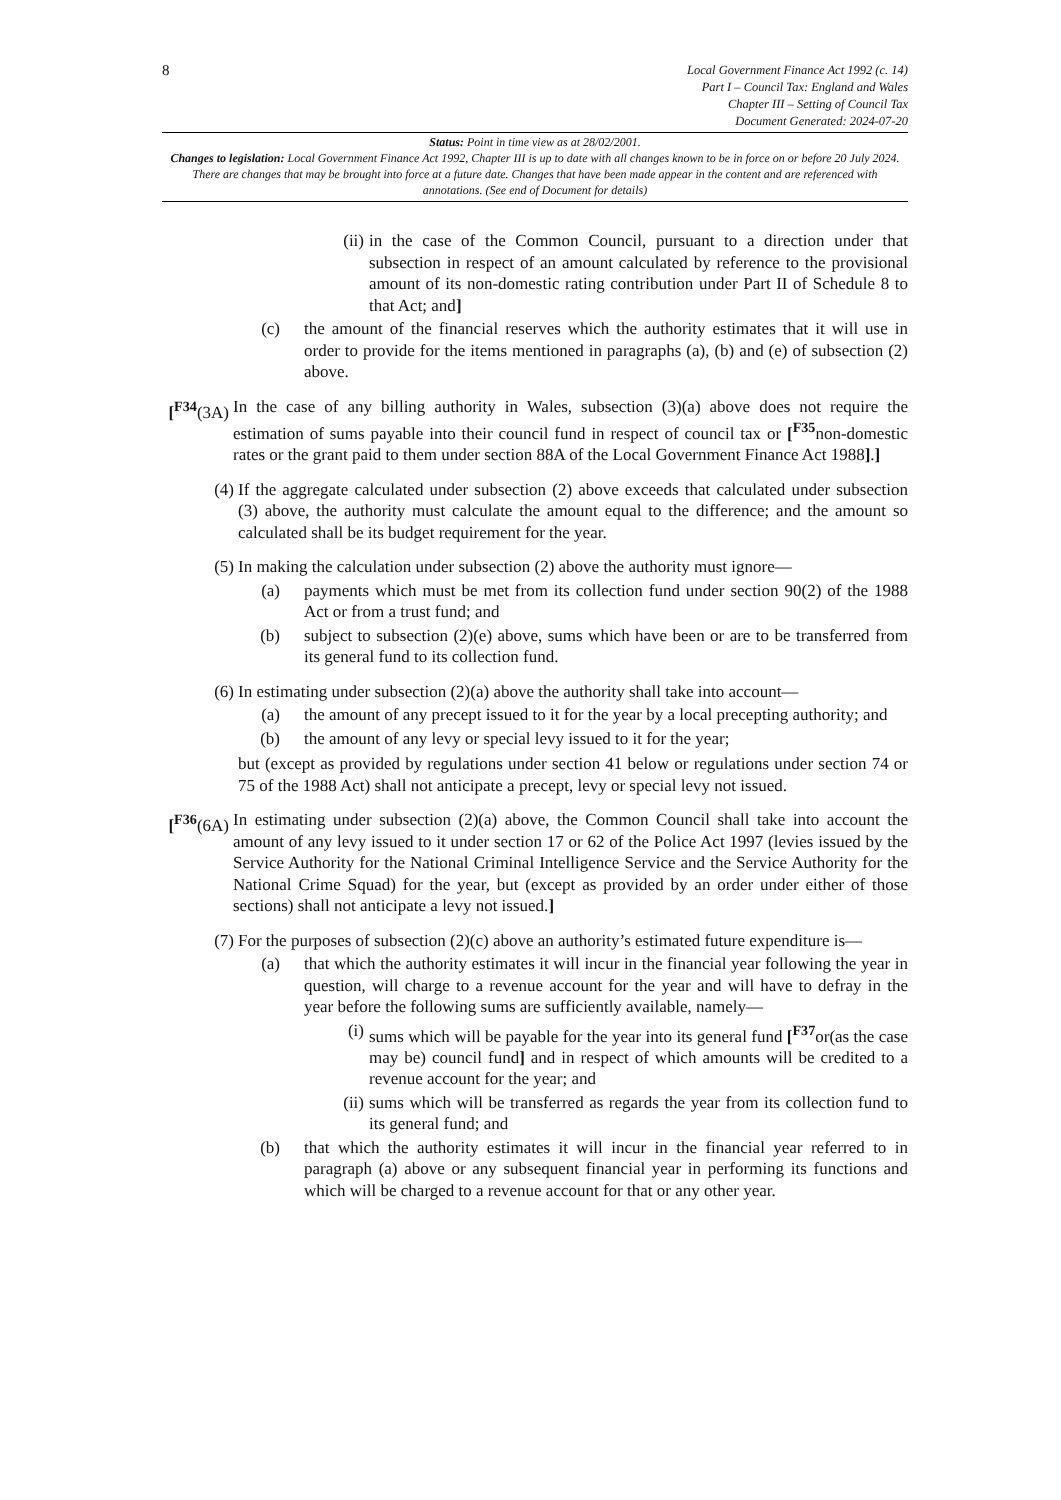8
Local Government Finance Act 1992 (c. 14)
Part I – Council Tax: England and Wales
Chapter III – Setting of Council Tax
Document Generated: 2024-07-20
Status: Point in time view as at 28/02/2001.
Changes to legislation: Local Government Finance Act 1992, Chapter III is up to date with all changes known to be in force on or before 20 July 2024. There are changes that may be brought into force at a future date. Changes that have been made appear in the content and are referenced with annotations. (See end of Document for details)
(ii) in the case of the Common Council, pursuant to a direction under that subsection in respect of an amount calculated by reference to the provisional amount of its non-domestic rating contribution under Part II of Schedule 8 to that Act; and]
(c) the amount of the financial reserves which the authority estimates that it will use in order to provide for the items mentioned in paragraphs (a), (b) and (e) of subsection (2) above.
[<sup>F34</sup>(3A) In the case of any billing authority in Wales, subsection (3)(a) above does not require the estimation of sums payable into their council fund in respect of council tax or [<sup>F35</sup>non-domestic rates or the grant paid to them under section 88A of the Local Government Finance Act 1988].]
(4) If the aggregate calculated under subsection (2) above exceeds that calculated under subsection (3) above, the authority must calculate the amount equal to the difference; and the amount so calculated shall be its budget requirement for the year.
(5) In making the calculation under subsection (2) above the authority must ignore—
(a) payments which must be met from its collection fund under section 90(2) of the 1988 Act or from a trust fund; and
(b) subject to subsection (2)(e) above, sums which have been or are to be transferred from its general fund to its collection fund.
(6) In estimating under subsection (2)(a) above the authority shall take into account—
(a) the amount of any precept issued to it for the year by a local precepting authority; and
(b) the amount of any levy or special levy issued to it for the year;
but (except as provided by regulations under section 41 below or regulations under section 74 or 75 of the 1988 Act) shall not anticipate a precept, levy or special levy not issued.
[<sup>F36</sup>(6A) In estimating under subsection (2)(a) above, the Common Council shall take into account the amount of any levy issued to it under section 17 or 62 of the Police Act 1997 (levies issued by the Service Authority for the National Criminal Intelligence Service and the Service Authority for the National Crime Squad) for the year, but (except as provided by an order under either of those sections) shall not anticipate a levy not issued.]
(7) For the purposes of subsection (2)(c) above an authority’s estimated future expenditure is—
(a) that which the authority estimates it will incur in the financial year following the year in question, will charge to a revenue account for the year and will have to defray in the year before the following sums are sufficiently available, namely—
(i) sums which will be payable for the year into its general fund [<sup>F37</sup>or(as the case may be) council fund] and in respect of which amounts will be credited to a revenue account for the year; and
(ii) sums which will be transferred as regards the year from its collection fund to its general fund; and
(b) that which the authority estimates it will incur in the financial year referred to in paragraph (a) above or any subsequent financial year in performing its functions and which will be charged to a revenue account for that or any other year.